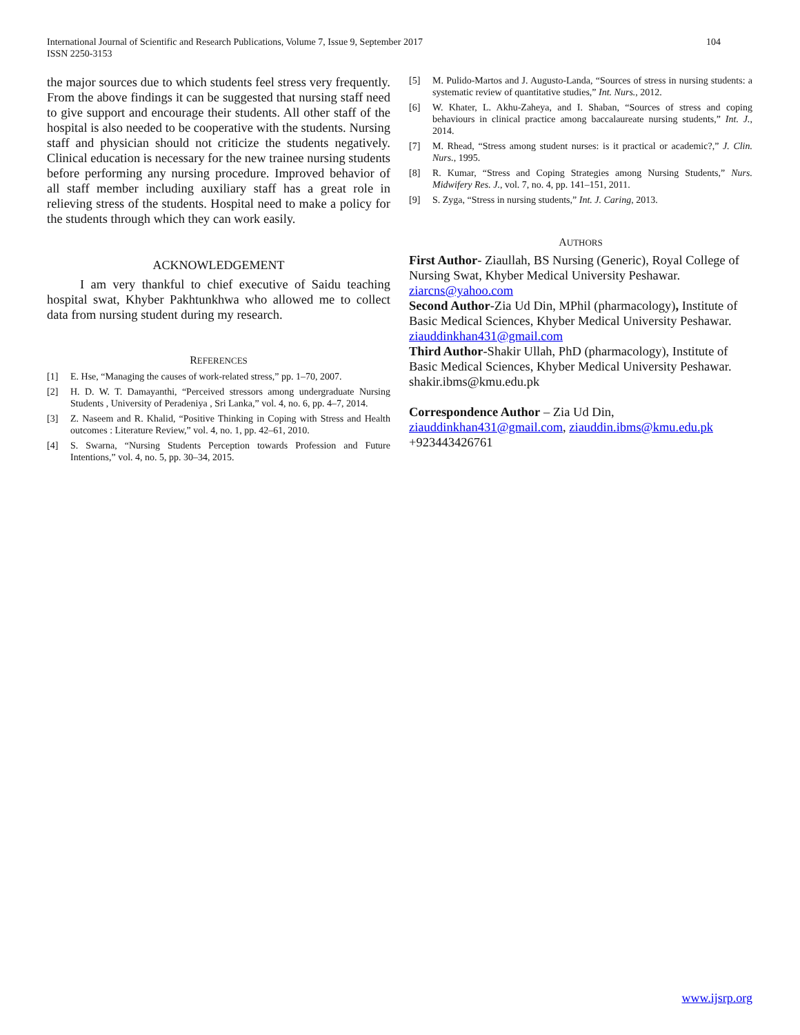104 International Journal of Scientific and Research Publications, Volume 7, Issue 9, September 2017
ISSN 2250-3153
the major sources due to which students feel stress very frequently. From the above findings it can be suggested that nursing staff need to give support and encourage their students. All other staff of the hospital is also needed to be cooperative with the students. Nursing staff and physician should not criticize the students negatively. Clinical education is necessary for the new trainee nursing students before performing any nursing procedure. Improved behavior of all staff member including auxiliary staff has a great role in relieving stress of the students. Hospital need to make a policy for the students through which they can work easily.
ACKNOWLEDGEMENT
I am very thankful to chief executive of Saidu teaching hospital swat, Khyber Pakhtunkhwa who allowed me to collect data from nursing student during my research.
REFERENCES
[1] E. Hse, “Managing the causes of work-related stress,” pp. 1–70, 2007.
[2] H. D. W. T. Damayanthi, “Perceived stressors among undergraduate Nursing Students , University of Peradeniya , Sri Lanka,” vol. 4, no. 6, pp. 4–7, 2014.
[3] Z. Naseem and R. Khalid, “Positive Thinking in Coping with Stress and Health outcomes : Literature Review,” vol. 4, no. 1, pp. 42–61, 2010.
[4] S. Swarna, “Nursing Students Perception towards Profession and Future Intentions,” vol. 4, no. 5, pp. 30–34, 2015.
[5] M. Pulido-Martos and J. Augusto-Landa, “Sources of stress in nursing students: a systematic review of quantitative studies,” Int. Nurs., 2012.
[6] W. Khater, L. Akhu-Zaheya, and I. Shaban, “Sources of stress and coping behaviours in clinical practice among baccalaureate nursing students,” Int. J., 2014.
[7] M. Rhead, “Stress among student nurses: is it practical or academic?,” J. Clin. Nurs., 1995.
[8] R. Kumar, “Stress and Coping Strategies among Nursing Students,” Nurs. Midwifery Res. J., vol. 7, no. 4, pp. 141–151, 2011.
[9] S. Zyga, “Stress in nursing students,” Int. J. Caring, 2013.
AUTHORS
First Author- Ziaullah, BS Nursing (Generic), Royal College of Nursing Swat, Khyber Medical University Peshawar.
ziarcns@yahoo.com
Second Author-Zia Ud Din, MPhil (pharmacology), Institute of Basic Medical Sciences, Khyber Medical University Peshawar.
ziauddinkhan431@gmail.com
Third Author-Shakir Ullah, PhD (pharmacology), Institute of Basic Medical Sciences, Khyber Medical University Peshawar.
shakir.ibms@kmu.edu.pk
Correspondence Author – Zia Ud Din,
ziauddinkhan431@gmail.com, ziauddin.ibms@kmu.edu.pk
+923443426761
www.ijsrp.org